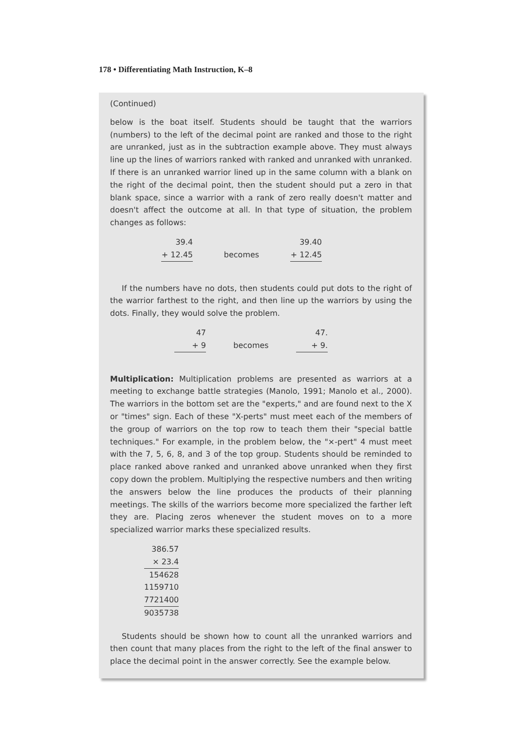178 • Differentiating Math Instruction, K–8
(Continued)
below is the boat itself. Students should be taught that the warriors (numbers) to the left of the decimal point are ranked and those to the right are unranked, just as in the subtraction example above. They must always line up the lines of warriors ranked with ranked and unranked with unranked. If there is an unranked warrior lined up in the same column with a blank on the right of the decimal point, then the student should put a zero in that blank space, since a warrior with a rank of zero really doesn't matter and doesn't affect the outcome at all. In that type of situation, the problem changes as follows:
| 39.4 | | 39.40 |
| + 12.45 | becomes | + 12.45 |
If the numbers have no dots, then students could put dots to the right of the warrior farthest to the right, and then line up the warriors by using the dots. Finally, they would solve the problem.
| 47 | | 47. |
| + 9 | becomes | + 9. |
Multiplication: Multiplication problems are presented as warriors at a meeting to exchange battle strategies (Manolo, 1991; Manolo et al., 2000). The warriors in the bottom set are the "experts," and are found next to the X or "times" sign. Each of these "X-perts" must meet each of the members of the group of warriors on the top row to teach them their "special battle techniques." For example, in the problem below, the "×-pert" 4 must meet with the 7, 5, 6, 8, and 3 of the top group. Students should be reminded to place ranked above ranked and unranked above unranked when they first copy down the problem. Multiplying the respective numbers and then writing the answers below the line produces the products of their planning meetings. The skills of the warriors become more specialized the farther left they are. Placing zeros whenever the student moves on to a more specialized warrior marks these specialized results.
| 386.57 |
| × 23.4 |
| 154628 |
| 1159710 |
| 7721400 |
| 9035738 |
Students should be shown how to count all the unranked warriors and then count that many places from the right to the left of the final answer to place the decimal point in the answer correctly. See the example below.